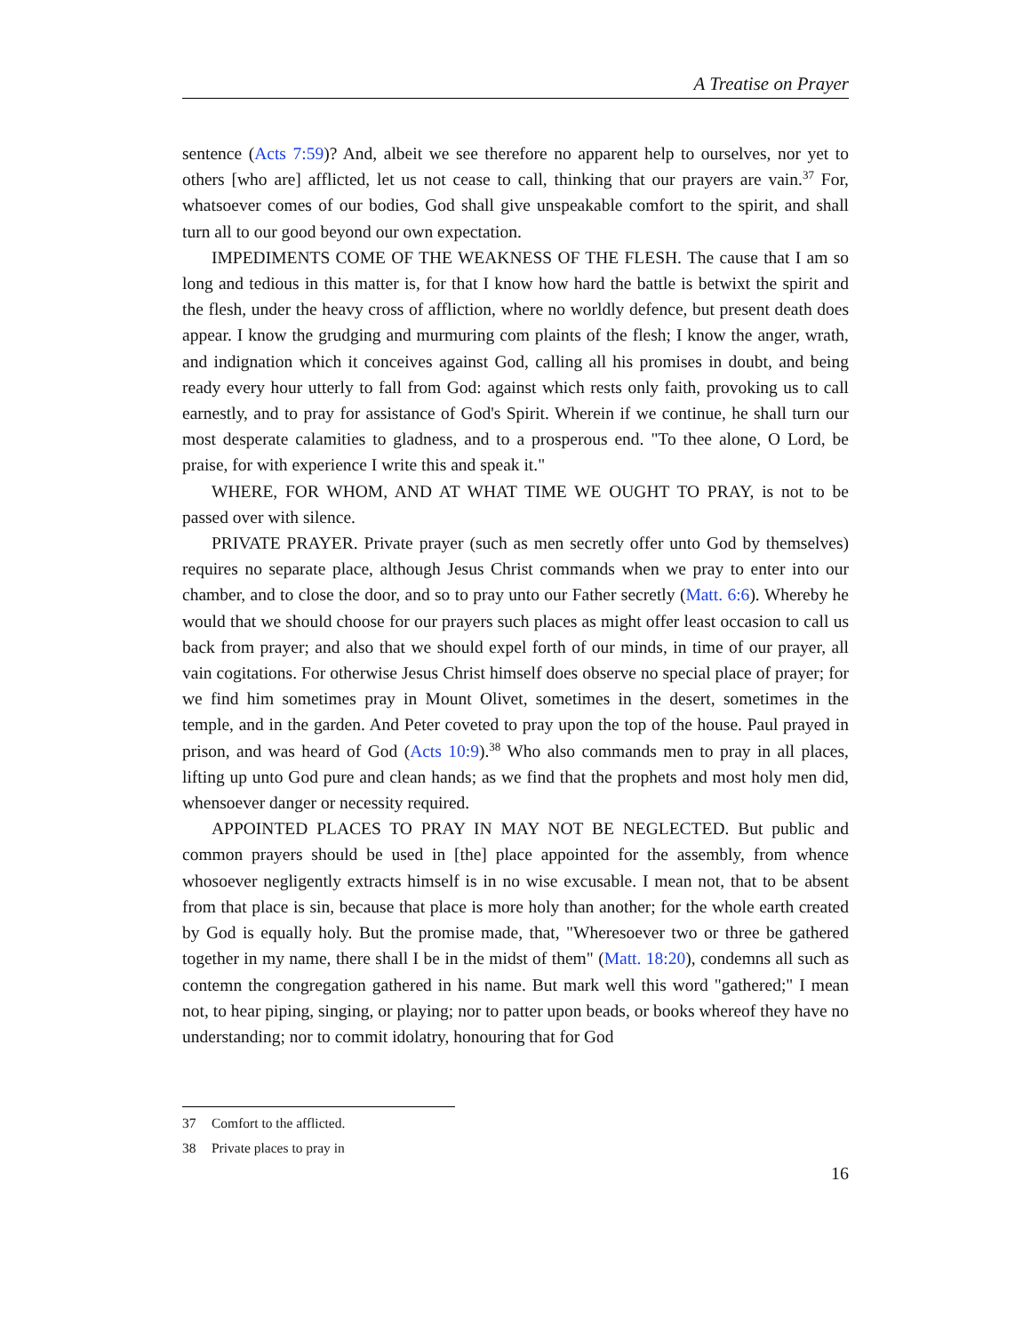A Treatise on Prayer
sentence (Acts 7:59)? And, albeit we see therefore no apparent help to ourselves, nor yet to others [who are] afflicted, let us not cease to call, thinking that our prayers are vain.<sup>37</sup> For, whatsoever comes of our bodies, God shall give unspeakable comfort to the spirit, and shall turn all to our good beyond our own expectation.
IMPEDIMENTS COME OF THE WEAKNESS OF THE FLESH. The cause that I am so long and tedious in this matter is, for that I know how hard the battle is betwixt the spirit and the flesh, under the heavy cross of affliction, where no worldly defence, but present death does appear. I know the grudging and murmuring com plaints of the flesh; I know the anger, wrath, and indignation which it conceives against God, calling all his promises in doubt, and being ready every hour utterly to fall from God: against which rests only faith, provoking us to call earnestly, and to pray for assistance of God's Spirit. Wherein if we continue, he shall turn our most desperate calamities to gladness, and to a prosperous end. "To thee alone, O Lord, be praise, for with experience I write this and speak it."
WHERE, FOR WHOM, AND AT WHAT TIME WE OUGHT TO PRAY, is not to be passed over with silence.
PRIVATE PRAYER. Private prayer (such as men secretly offer unto God by themselves) requires no separate place, although Jesus Christ commands when we pray to enter into our chamber, and to close the door, and so to pray unto our Father secretly (Matt. 6:6). Whereby he would that we should choose for our prayers such places as might offer least occasion to call us back from prayer; and also that we should expel forth of our minds, in time of our prayer, all vain cogitations. For otherwise Jesus Christ himself does observe no special place of prayer; for we find him sometimes pray in Mount Olivet, sometimes in the desert, sometimes in the temple, and in the garden. And Peter coveted to pray upon the top of the house. Paul prayed in prison, and was heard of God (Acts 10:9).<sup>38</sup> Who also commands men to pray in all places, lifting up unto God pure and clean hands; as we find that the prophets and most holy men did, whensoever danger or necessity required.
APPOINTED PLACES TO PRAY IN MAY NOT BE NEGLECTED. But public and common prayers should be used in [the] place appointed for the assembly, from whence whosoever negligently extracts himself is in no wise excusable. I mean not, that to be absent from that place is sin, because that place is more holy than another; for the whole earth created by God is equally holy. But the promise made, that, "Wheresoever two or three be gathered together in my name, there shall I be in the midst of them" (Matt. 18:20), condemns all such as contemn the congregation gathered in his name. But mark well this word "gathered;" I mean not, to hear piping, singing, or playing; nor to patter upon beads, or books whereof they have no understanding; nor to commit idolatry, honouring that for God
37 Comfort to the afflicted.
38 Private places to pray in
16